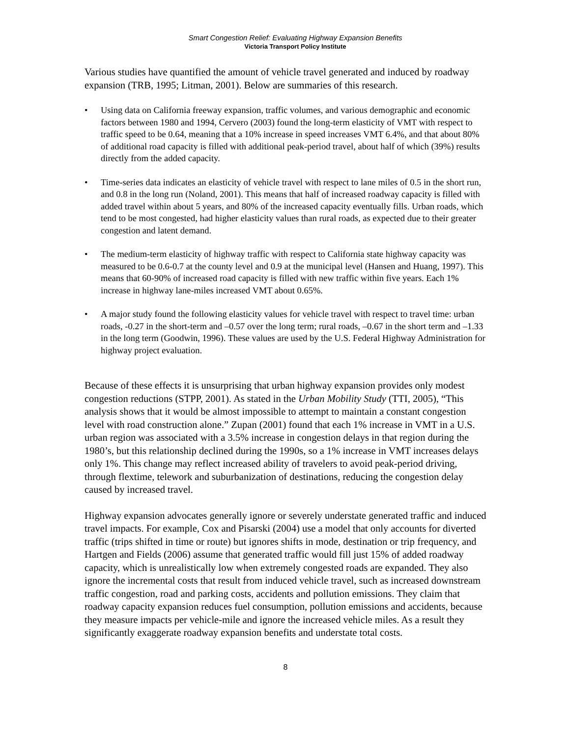Smart Congestion Relief: Evaluating Highway Expansion Benefits
Victoria Transport Policy Institute
Various studies have quantified the amount of vehicle travel generated and induced by roadway expansion (TRB, 1995; Litman, 2001). Below are summaries of this research.
• Using data on California freeway expansion, traffic volumes, and various demographic and economic factors between 1980 and 1994, Cervero (2003) found the long-term elasticity of VMT with respect to traffic speed to be 0.64, meaning that a 10% increase in speed increases VMT 6.4%, and that about 80% of additional road capacity is filled with additional peak-period travel, about half of which (39%) results directly from the added capacity.
• Time-series data indicates an elasticity of vehicle travel with respect to lane miles of 0.5 in the short run, and 0.8 in the long run (Noland, 2001). This means that half of increased roadway capacity is filled with added travel within about 5 years, and 80% of the increased capacity eventually fills. Urban roads, which tend to be most congested, had higher elasticity values than rural roads, as expected due to their greater congestion and latent demand.
• The medium-term elasticity of highway traffic with respect to California state highway capacity was measured to be 0.6-0.7 at the county level and 0.9 at the municipal level (Hansen and Huang, 1997). This means that 60-90% of increased road capacity is filled with new traffic within five years. Each 1% increase in highway lane-miles increased VMT about 0.65%.
• A major study found the following elasticity values for vehicle travel with respect to travel time: urban roads, -0.27 in the short-term and –0.57 over the long term; rural roads, –0.67 in the short term and –1.33 in the long term (Goodwin, 1996). These values are used by the U.S. Federal Highway Administration for highway project evaluation.
Because of these effects it is unsurprising that urban highway expansion provides only modest congestion reductions (STPP, 2001). As stated in the Urban Mobility Study (TTI, 2005), “This analysis shows that it would be almost impossible to attempt to maintain a constant congestion level with road construction alone.” Zupan (2001) found that each 1% increase in VMT in a U.S. urban region was associated with a 3.5% increase in congestion delays in that region during the 1980’s, but this relationship declined during the 1990s, so a 1% increase in VMT increases delays only 1%. This change may reflect increased ability of travelers to avoid peak-period driving, through flextime, telework and suburbanization of destinations, reducing the congestion delay caused by increased travel.
Highway expansion advocates generally ignore or severely understate generated traffic and induced travel impacts. For example, Cox and Pisarski (2004) use a model that only accounts for diverted traffic (trips shifted in time or route) but ignores shifts in mode, destination or trip frequency, and Hartgen and Fields (2006) assume that generated traffic would fill just 15% of added roadway capacity, which is unrealistically low when extremely congested roads are expanded. They also ignore the incremental costs that result from induced vehicle travel, such as increased downstream traffic congestion, road and parking costs, accidents and pollution emissions. They claim that roadway capacity expansion reduces fuel consumption, pollution emissions and accidents, because they measure impacts per vehicle-mile and ignore the increased vehicle miles. As a result they significantly exaggerate roadway expansion benefits and understate total costs.
8